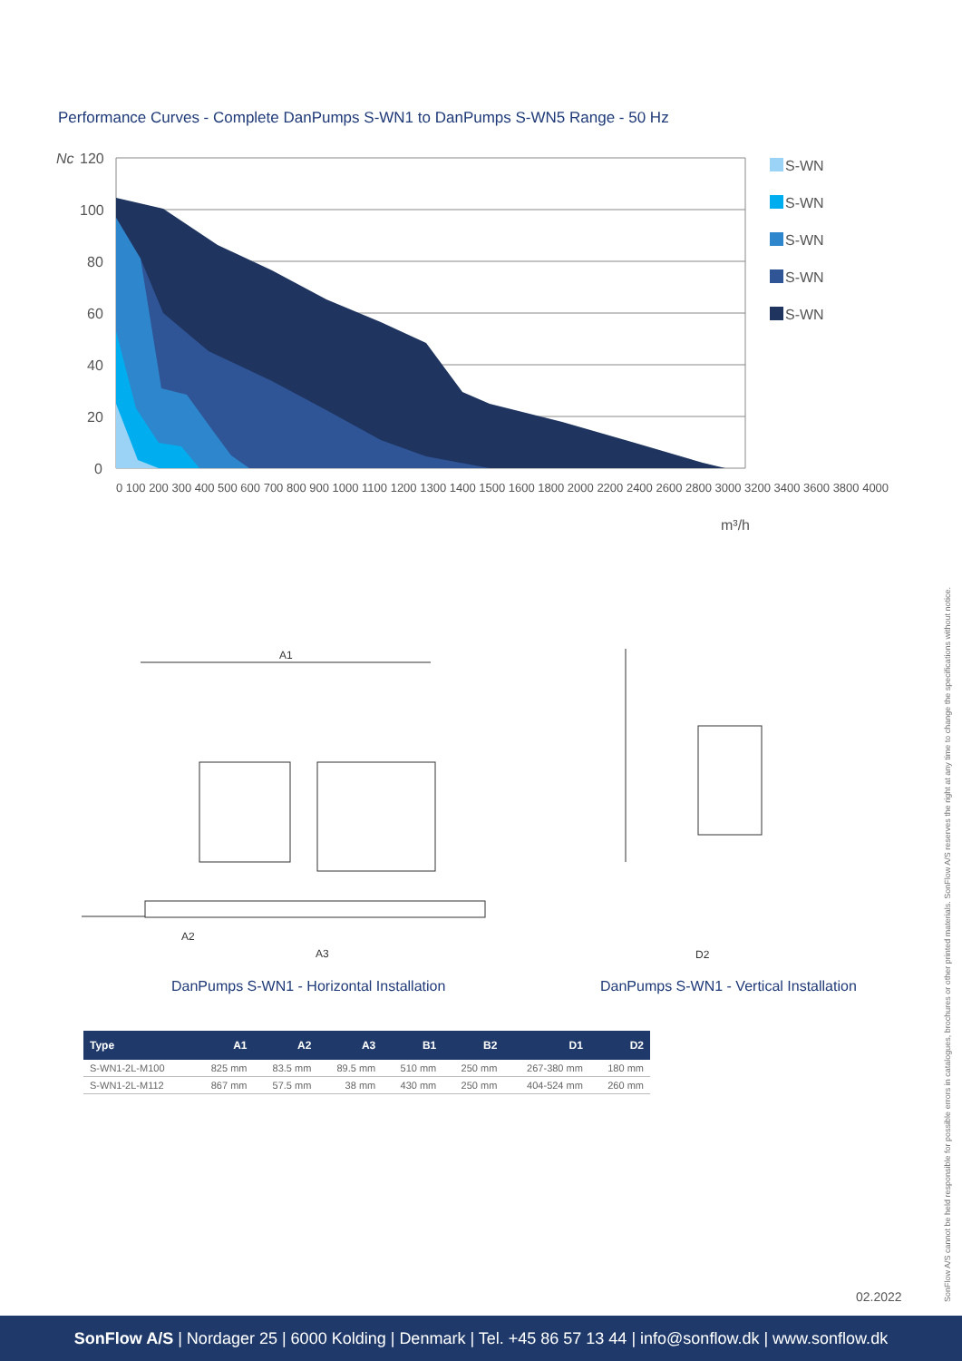Performance Curves - Complete DanPumps S-WN1 to DanPumps S-WN5 Range - 50 Hz
Nc
120
100
80
60
40
20
0
m³/h
S-WN
S-WN
S-WN
S-WN
S-WN
0 100 200 300 400 500 600 700 800 900 1000 1100 1200 1300 1400 1500 1600 1800 2000 2200 2400 2600 2800 3000 3200 3400 3600 3800 4000
A1
A3
A2
D2
DanPumps S-WN1 - Horizontal Installation
DanPumps S-WN1 - Vertical Installation
| Type | A1 | A2 | A3 | B1 | B2 | D1 | D2 |
| --- | --- | --- | --- | --- | --- | --- | --- |
| S-WN1-2L-M100 | 825 mm | 83.5 mm | 89.5 mm | 510 mm | 250 mm | 267-380 mm | 180 mm |
| S-WN1-2L-M112 | 867 mm | 57.5 mm | 38 mm | 430 mm | 250 mm | 404-524 mm | 260 mm |
SonFlow A/S cannot be held responsible for possible errors in catalogues, brochures or other printed materials. SonFlow A/S reserves the right at any time to change the specifications without notice.
02.2022
SonFlow A/S | Nordager 25 | 6000 Kolding | Denmark | Tel. +45 86 57 13 44 | info@sonflow.dk | www.sonflow.dk